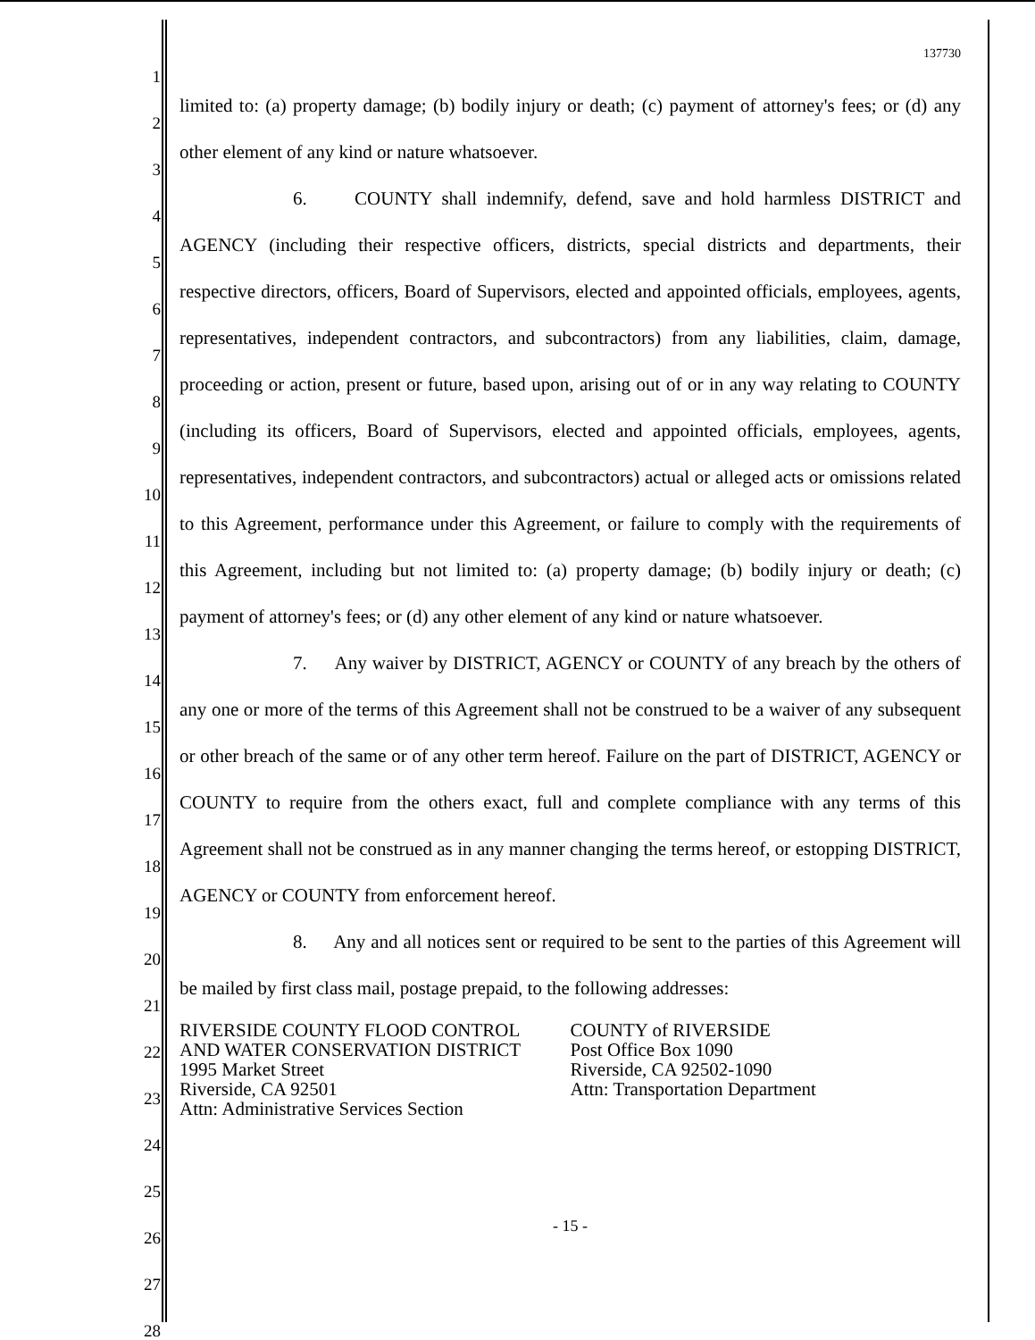1
2
3
4
5
6
7
8
9
10
11
12
13
14
15
16
17
18
19
20
21
22
23
24
25
26
27
28
137730
limited to: (a) property damage; (b) bodily injury or death; (c) payment of attorney's fees; or (d) any other element of any kind or nature whatsoever.
6. COUNTY shall indemnify, defend, save and hold harmless DISTRICT and AGENCY (including their respective officers, districts, special districts and departments, their respective directors, officers, Board of Supervisors, elected and appointed officials, employees, agents, representatives, independent contractors, and subcontractors) from any liabilities, claim, damage, proceeding or action, present or future, based upon, arising out of or in any way relating to COUNTY (including its officers, Board of Supervisors, elected and appointed officials, employees, agents, representatives, independent contractors, and subcontractors) actual or alleged acts or omissions related to this Agreement, performance under this Agreement, or failure to comply with the requirements of this Agreement, including but not limited to: (a) property damage; (b) bodily injury or death; (c) payment of attorney's fees; or (d) any other element of any kind or nature whatsoever.
7. Any waiver by DISTRICT, AGENCY or COUNTY of any breach by the others of any one or more of the terms of this Agreement shall not be construed to be a waiver of any subsequent or other breach of the same or of any other term hereof. Failure on the part of DISTRICT, AGENCY or COUNTY to require from the others exact, full and complete compliance with any terms of this Agreement shall not be construed as in any manner changing the terms hereof, or estopping DISTRICT, AGENCY or COUNTY from enforcement hereof.
8. Any and all notices sent or required to be sent to the parties of this Agreement will be mailed by first class mail, postage prepaid, to the following addresses:
RIVERSIDE COUNTY FLOOD CONTROL
AND WATER CONSERVATION DISTRICT
1995 Market Street
Riverside, CA 92501
Attn: Administrative Services Section
COUNTY of RIVERSIDE
Post Office Box 1090
Riverside, CA 92502-1090
Attn: Transportation Department
- 15 -